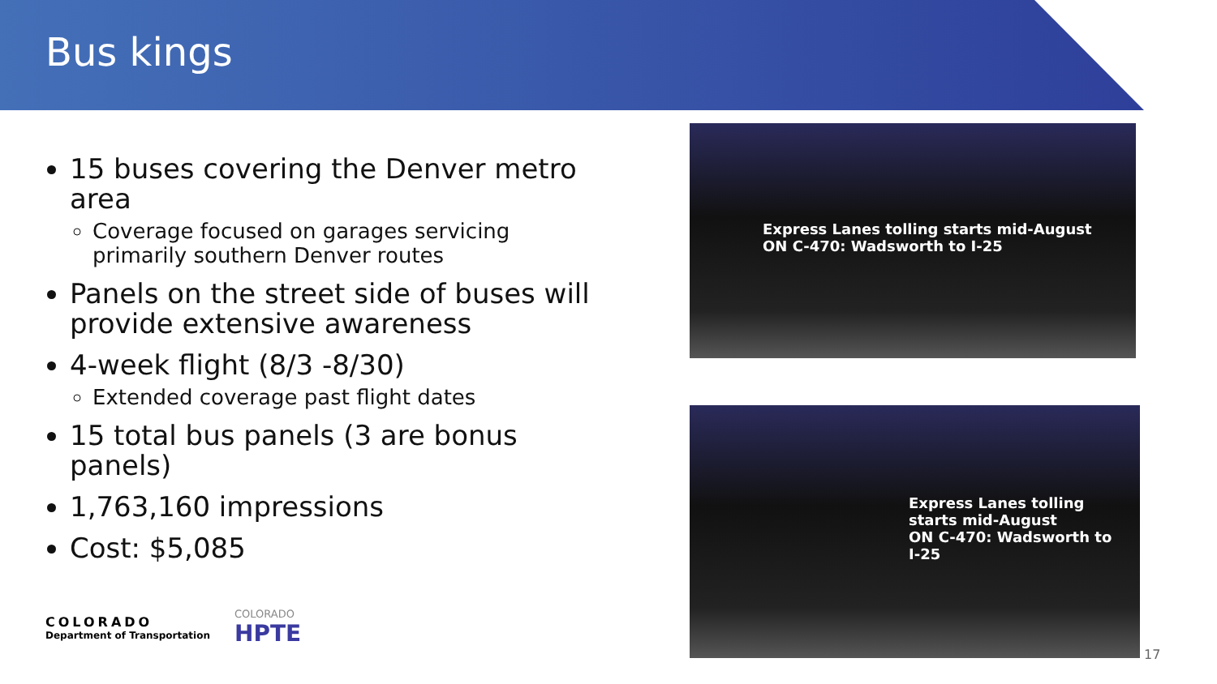Bus kings
15 buses covering the Denver metro area
Coverage focused on garages servicing primarily southern Denver routes
Panels on the street side of buses will provide extensive awareness
4-week flight (8/3 -8/30)
Extended coverage past flight dates
15 total bus panels (3 are bonus panels)
1,763,160 impressions
Cost: $5,085
Express Lanes tolling starts mid-August
ON C-470: Wadsworth to I-25
Express Lanes tolling starts mid-August
ON C-470: Wadsworth to I-25
COLORADO
Department of Transportation
COLORADO
HPTE
17